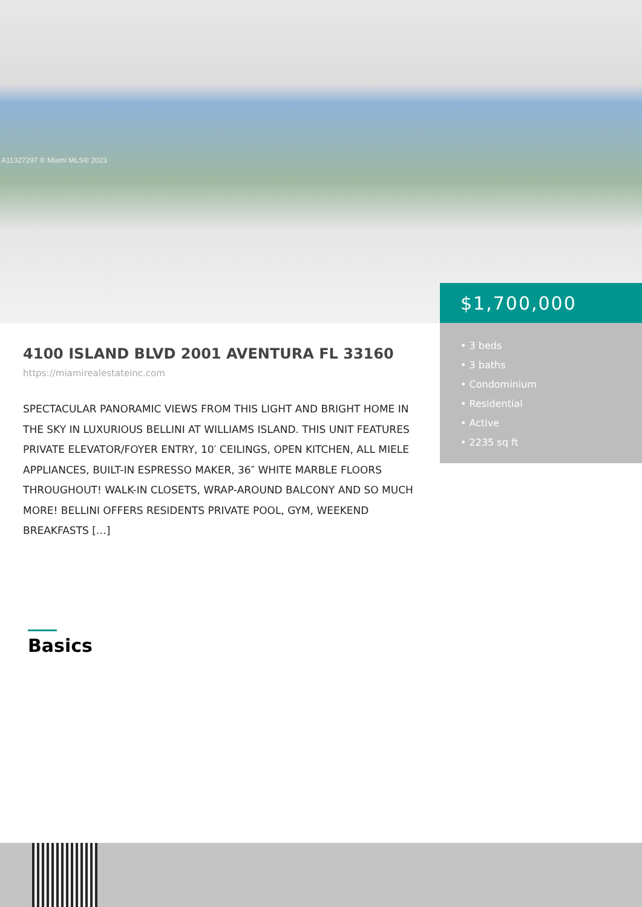A11327297 © Miami MLS® 2023
$1,700,000
• 3 beds
• 3 baths
• Condominium
• Residential
• Active
• 2235 sq ft
4100 ISLAND BLVD 2001 AVENTURA FL 33160
https://miamirealestateinc.com
SPECTACULAR PANORAMIC VIEWS FROM THIS LIGHT AND BRIGHT HOME IN THE SKY IN LUXURIOUS BELLINI AT WILLIAMS ISLAND. THIS UNIT FEATURES PRIVATE ELEVATOR/FOYER ENTRY, 10′ CEILINGS, OPEN KITCHEN, ALL MIELE APPLIANCES, BUILT-IN ESPRESSO MAKER, 36″ WHITE MARBLE FLOORS THROUGHOUT! WALK-IN CLOSETS, WRAP-AROUND BALCONY AND SO MUCH MORE! BELLINI OFFERS RESIDENTS PRIVATE POOL, GYM, WEEKEND BREAKFASTS […]
Basics